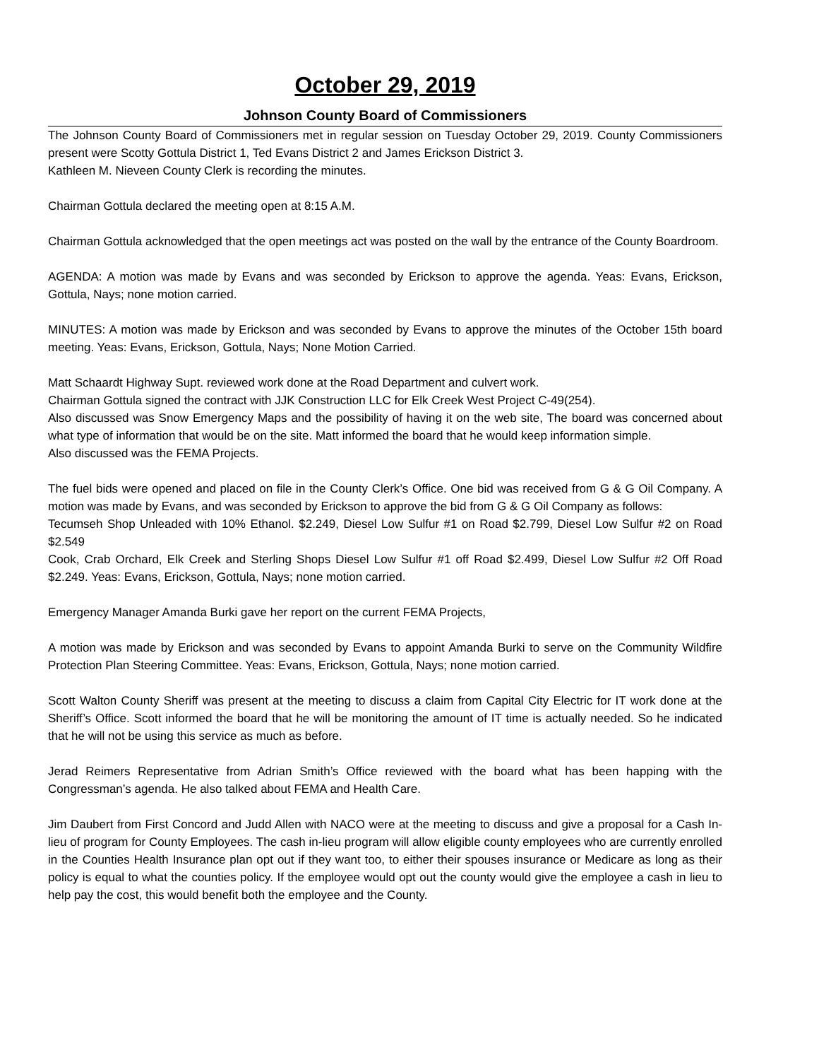October 29, 2019
Johnson County Board of Commissioners
The Johnson County Board of Commissioners met in regular session on Tuesday October 29, 2019. County Commissioners present were Scotty Gottula District 1, Ted Evans District 2 and James Erickson District 3.
Kathleen M. Nieveen County Clerk is recording the minutes.
Chairman Gottula declared the meeting open at 8:15 A.M.
Chairman Gottula acknowledged that the open meetings act was posted on the wall by the entrance of the County Boardroom.
AGENDA: A motion was made by Evans and was seconded by Erickson to approve the agenda. Yeas: Evans, Erickson, Gottula, Nays; none motion carried.
MINUTES: A motion was made by Erickson and was seconded by Evans to approve the minutes of the October 15th board meeting. Yeas: Evans, Erickson, Gottula, Nays; None Motion Carried.
Matt Schaardt Highway Supt. reviewed work done at the Road Department and culvert work.
Chairman Gottula signed the contract with JJK Construction LLC for Elk Creek West Project C-49(254).
Also discussed was Snow Emergency Maps and the possibility of having it on the web site, The board was concerned about what type of information that would be on the site. Matt informed the board that he would keep information simple.
Also discussed was the FEMA Projects.
The fuel bids were opened and placed on file in the County Clerk’s Office. One bid was received from G & G Oil Company. A motion was made by Evans, and was seconded by Erickson to approve the bid from G & G Oil Company as follows:
Tecumseh Shop Unleaded with 10% Ethanol. $2.249, Diesel Low Sulfur #1 on Road $2.799, Diesel Low Sulfur #2 on Road $2.549
Cook, Crab Orchard, Elk Creek and Sterling Shops Diesel Low Sulfur #1 off Road $2.499, Diesel Low Sulfur #2 Off Road $2.249. Yeas: Evans, Erickson, Gottula, Nays; none motion carried.
Emergency Manager Amanda Burki gave her report on the current FEMA Projects,
A motion was made by Erickson and was seconded by Evans to appoint Amanda Burki to serve on the Community Wildfire Protection Plan Steering Committee. Yeas: Evans, Erickson, Gottula, Nays; none motion carried.
Scott Walton County Sheriff was present at the meeting to discuss a claim from Capital City Electric for IT work done at the Sheriff’s Office. Scott informed the board that he will be monitoring the amount of IT time is actually needed. So he indicated that he will not be using this service as much as before.
Jerad Reimers Representative from Adrian Smith’s Office reviewed with the board what has been happing with the Congressman’s agenda. He also talked about FEMA and Health Care.
Jim Daubert from First Concord and Judd Allen with NACO were at the meeting to discuss and give a proposal for a Cash In-lieu of program for County Employees. The cash in-lieu program will allow eligible county employees who are currently enrolled in the Counties Health Insurance plan opt out if they want too, to either their spouses insurance or Medicare as long as their policy is equal to what the counties policy. If the employee would opt out the county would give the employee a cash in lieu to help pay the cost, this would benefit both the employee and the County.